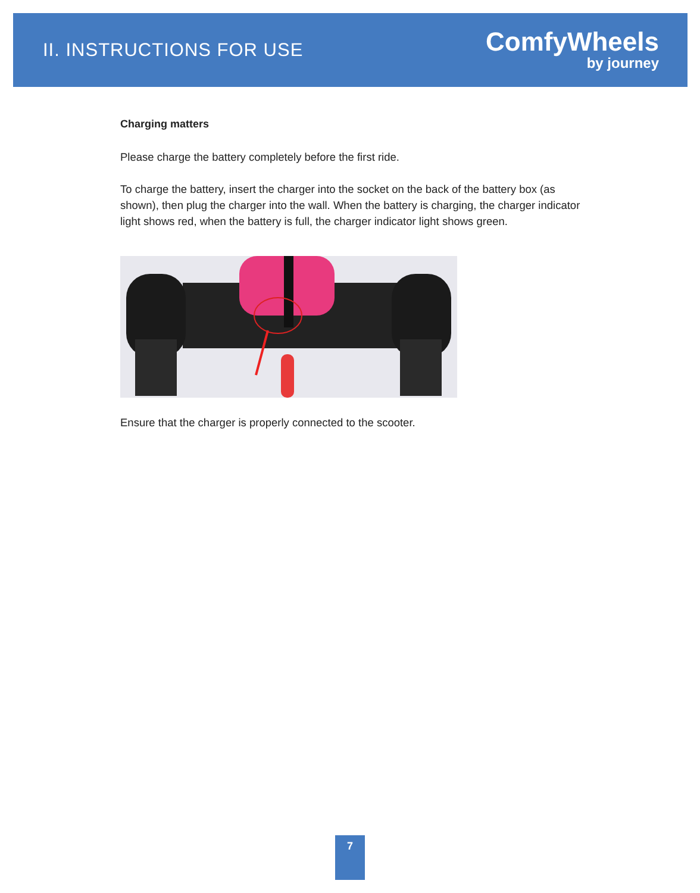II. INSTRUCTIONS FOR USE
ComfyWheels
by journey
Charging matters
Please charge the battery completely before the first ride.
To charge the battery, insert the charger into the socket on the back of the battery box (as shown), then plug the charger into the wall. When the battery is charging, the charger indicator light shows red, when the battery is full, the charger indicator light shows green.
Ensure that the charger is properly connected to the scooter.
7